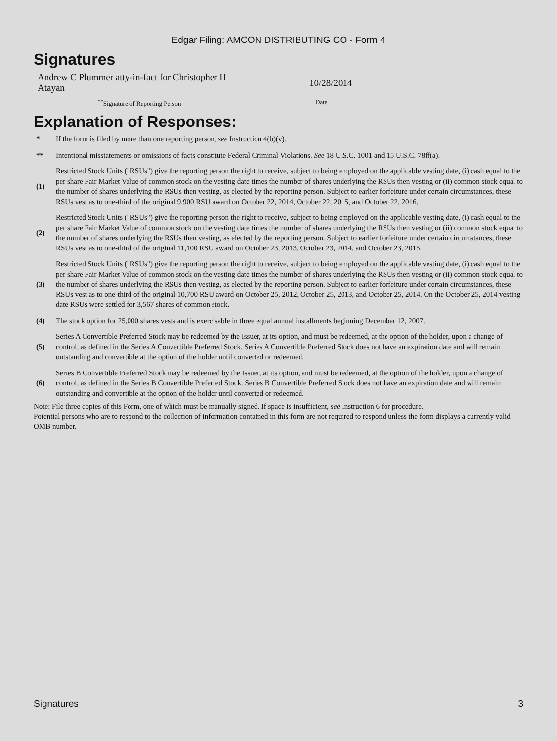Edgar Filing: AMCON DISTRIBUTING CO - Form 4
Signatures
Andrew C Plummer atty-in-fact for Christopher H Atayan
10/28/2014
<sup>**</sup> Signature of Reporting Person Date
Explanation of Responses:
| * | If the form is filed by more than one reporting person, see Instruction 4(b)(v). |
| ** | Intentional misstatements or omissions of facts constitute Federal Criminal Violations. See 18 U.S.C. 1001 and 15 U.S.C. 78ff(a). |
| (1) | Restricted Stock Units ("RSUs") give the reporting person the right to receive, subject to being employed on the applicable vesting date, (i) cash equal to the per share Fair Market Value of common stock on the vesting date times the number of shares underlying the RSUs then vesting or (ii) common stock equal to the number of shares underlying the RSUs then vesting, as elected by the reporting person. Subject to earlier forfeiture under certain circumstances, these RSUs vest as to one-third of the original 9,900 RSU award on October 22, 2014, October 22, 2015, and October 22, 2016. |
| (2) | Restricted Stock Units ("RSUs") give the reporting person the right to receive, subject to being employed on the applicable vesting date, (i) cash equal to the per share Fair Market Value of common stock on the vesting date times the number of shares underlying the RSUs then vesting or (ii) common stock equal to the number of shares underlying the RSUs then vesting, as elected by the reporting person. Subject to earlier forfeiture under certain circumstances, these RSUs vest as to one-third of the original 11,100 RSU award on October 23, 2013, October 23, 2014, and October 23, 2015. |
| (3) | Restricted Stock Units ("RSUs") give the reporting person the right to receive, subject to being employed on the applicable vesting date, (i) cash equal to the per share Fair Market Value of common stock on the vesting date times the number of shares underlying the RSUs then vesting or (ii) common stock equal to the number of shares underlying the RSUs then vesting, as elected by the reporting person. Subject to earlier forfeiture under certain circumstances, these RSUs vest as to one-third of the original 10,700 RSU award on October 25, 2012, October 25, 2013, and October 25, 2014. On the October 25, 2014 vesting date RSUs were settled for 3,567 shares of common stock. |
| (4) | The stock option for 25,000 shares vests and is exercisable in three equal annual installments beginning December 12, 2007. |
| (5) | Series A Convertible Preferred Stock may be redeemed by the Issuer, at its option, and must be redeemed, at the option of the holder, upon a change of control, as defined in the Series A Convertible Preferred Stock. Series A Convertible Preferred Stock does not have an expiration date and will remain outstanding and convertible at the option of the holder until converted or redeemed. |
| (6) | Series B Convertible Preferred Stock may be redeemed by the Issuer, at its option, and must be redeemed, at the option of the holder, upon a change of control, as defined in the Series B Convertible Preferred Stock. Series B Convertible Preferred Stock does not have an expiration date and will remain outstanding and convertible at the option of the holder until converted or redeemed. |
Note: File three copies of this Form, one of which must be manually signed. If space is insufficient, see Instruction 6 for procedure.
Potential persons who are to respond to the collection of information contained in this form are not required to respond unless the form displays a currently valid OMB number.
Signatures 3